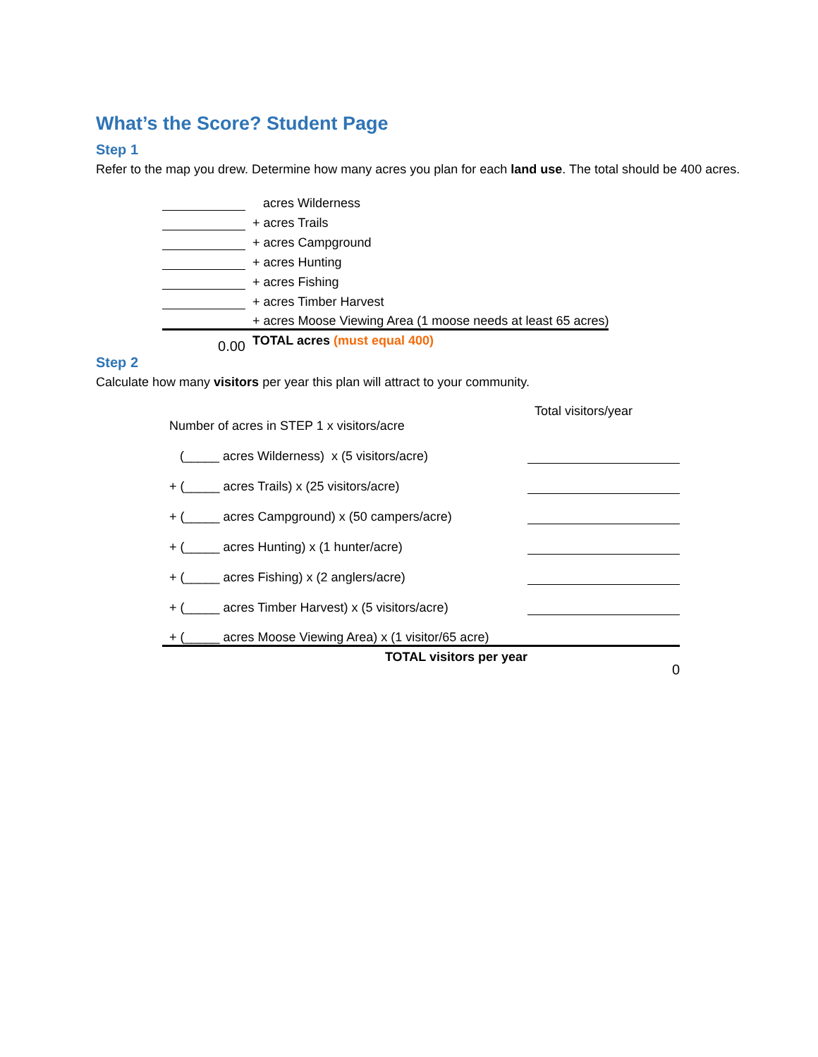What’s the Score? Student Page
Step 1
Refer to the map you drew. Determine how many acres you plan for each land use. The total should be 400 acres.
| | acres Wilderness |
| | + acres Trails |
| | + acres Campground |
| | + acres Hunting |
| | + acres Fishing |
| | + acres Timber Harvest |
| | + acres Moose Viewing Area (1 moose needs at least 65 acres) |
| 0.00 | TOTAL acres (must equal 400) |
Step 2
Calculate how many visitors per year this plan will attract to your community.
| Number of acres in STEP 1 x visitors/acre | Total visitors/year |
| (_____ acres Wilderness) x (5 visitors/acre) | |
| + (_____ acres Trails) x (25 visitors/acre) | |
| + (_____ acres Campground) x (50 campers/acre) | |
| + (_____ acres Hunting) x (1 hunter/acre) | |
| + (_____ acres Fishing) x (2 anglers/acre) | |
| + (_____ acres Timber Harvest) x (5 visitors/acre) | |
| + (_____ acres Moose Viewing Area) x (1 visitor/65 acre) | |
| TOTAL visitors per year | 0 |